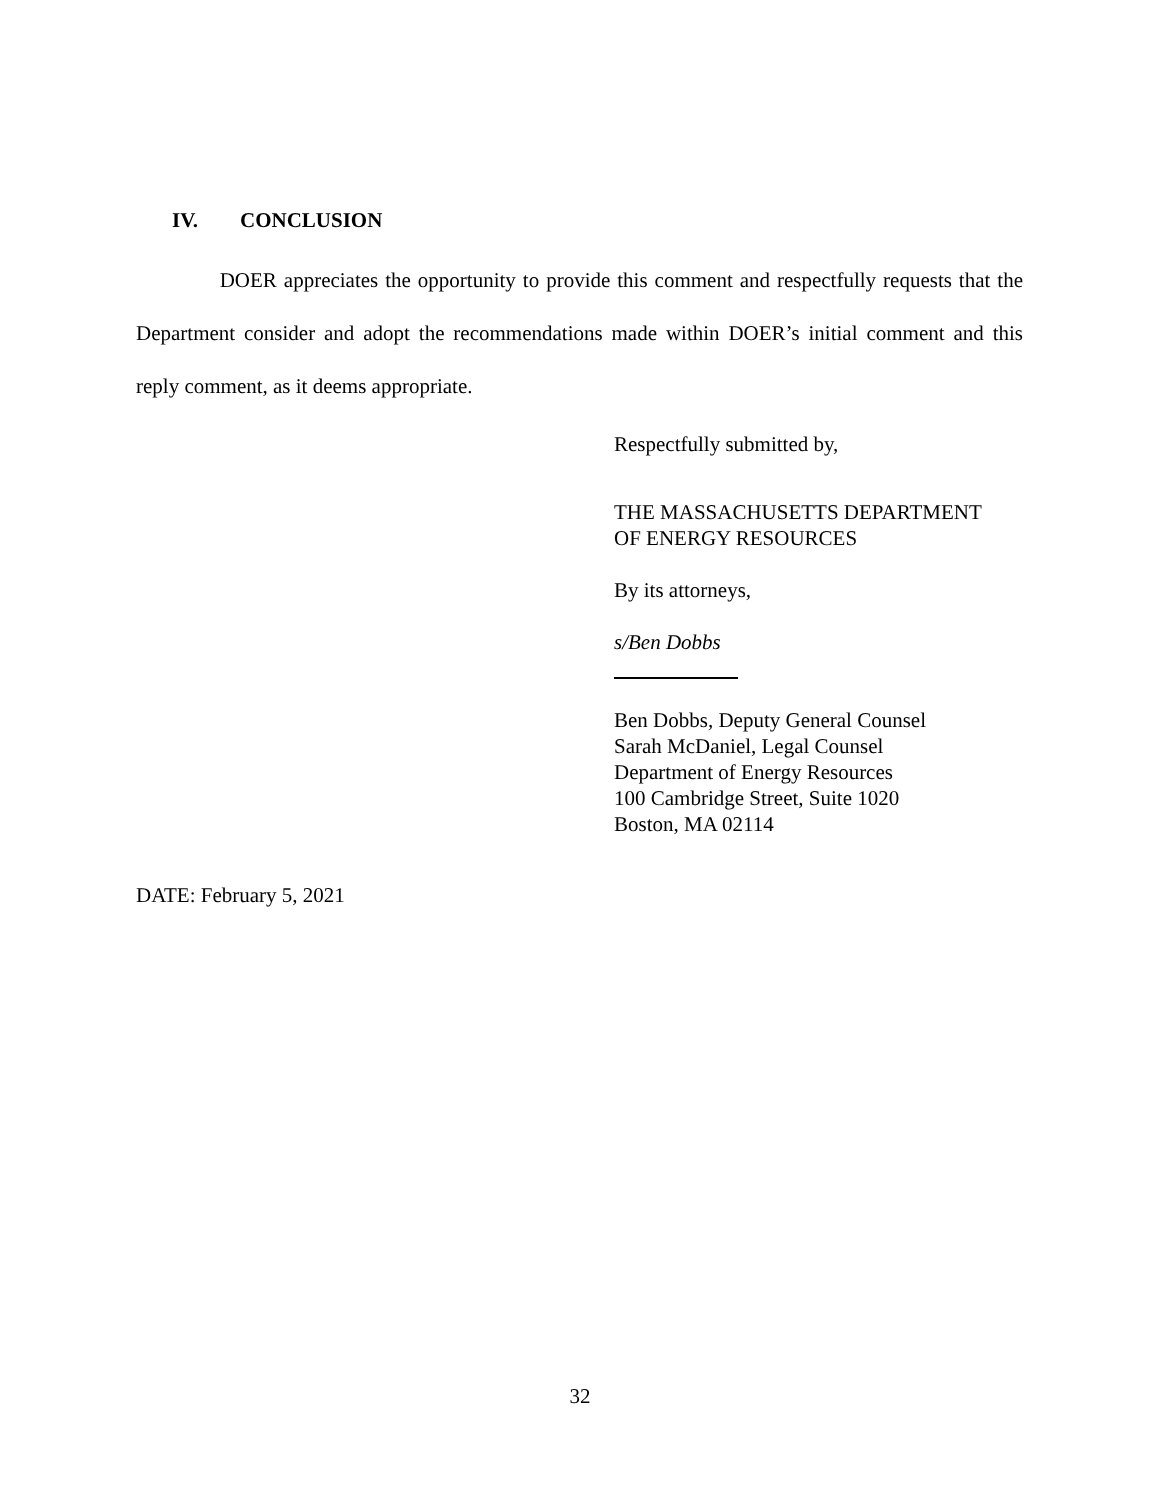IV. CONCLUSION
DOER appreciates the opportunity to provide this comment and respectfully requests that the Department consider and adopt the recommendations made within DOER’s initial comment and this reply comment, as it deems appropriate.
Respectfully submitted by,
THE MASSACHUSETTS DEPARTMENT
OF ENERGY RESOURCES
By its attorneys,
s/Ben Dobbs
Ben Dobbs, Deputy General Counsel
Sarah McDaniel, Legal Counsel
Department of Energy Resources
100 Cambridge Street, Suite 1020
Boston, MA 02114
DATE: February 5, 2021
32